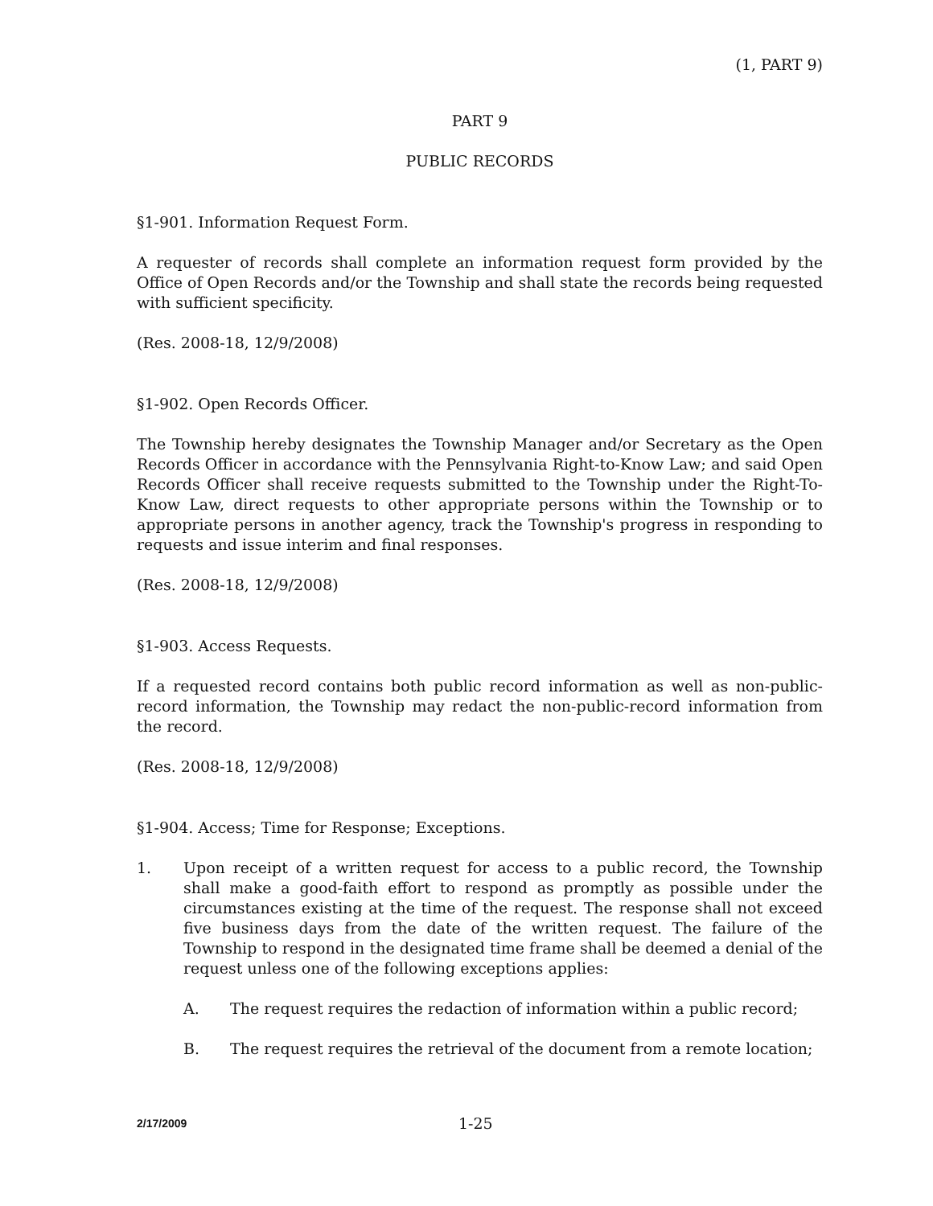(1, PART 9)
PART 9
PUBLIC RECORDS
§1-901. Information Request Form.
A requester of records shall complete an information request form provided by the Office of Open Records and/or the Township and shall state the records being requested with sufficient specificity.
(Res. 2008-18, 12/9/2008)
§1-902. Open Records Officer.
The Township hereby designates the Township Manager and/or Secretary as the Open Records Officer in accordance with the Pennsylvania Right-to-Know Law; and said Open Records Officer shall receive requests submitted to the Township under the Right-To-Know Law, direct requests to other appropriate persons within the Township or to appropriate persons in another agency, track the Township's progress in responding to requests and issue interim and final responses.
(Res. 2008-18, 12/9/2008)
§1-903. Access Requests.
If a requested record contains both public record information as well as non-public-record information, the Township may redact the non-public-record information from the record.
(Res. 2008-18, 12/9/2008)
§1-904. Access; Time for Response; Exceptions.
1. Upon receipt of a written request for access to a public record, the Township shall make a good-faith effort to respond as promptly as possible under the circumstances existing at the time of the request. The response shall not exceed five business days from the date of the written request. The failure of the Township to respond in the designated time frame shall be deemed a denial of the request unless one of the following exceptions applies:
A. The request requires the redaction of information within a public record;
B. The request requires the retrieval of the document from a remote location;
2/17/2009 1-25